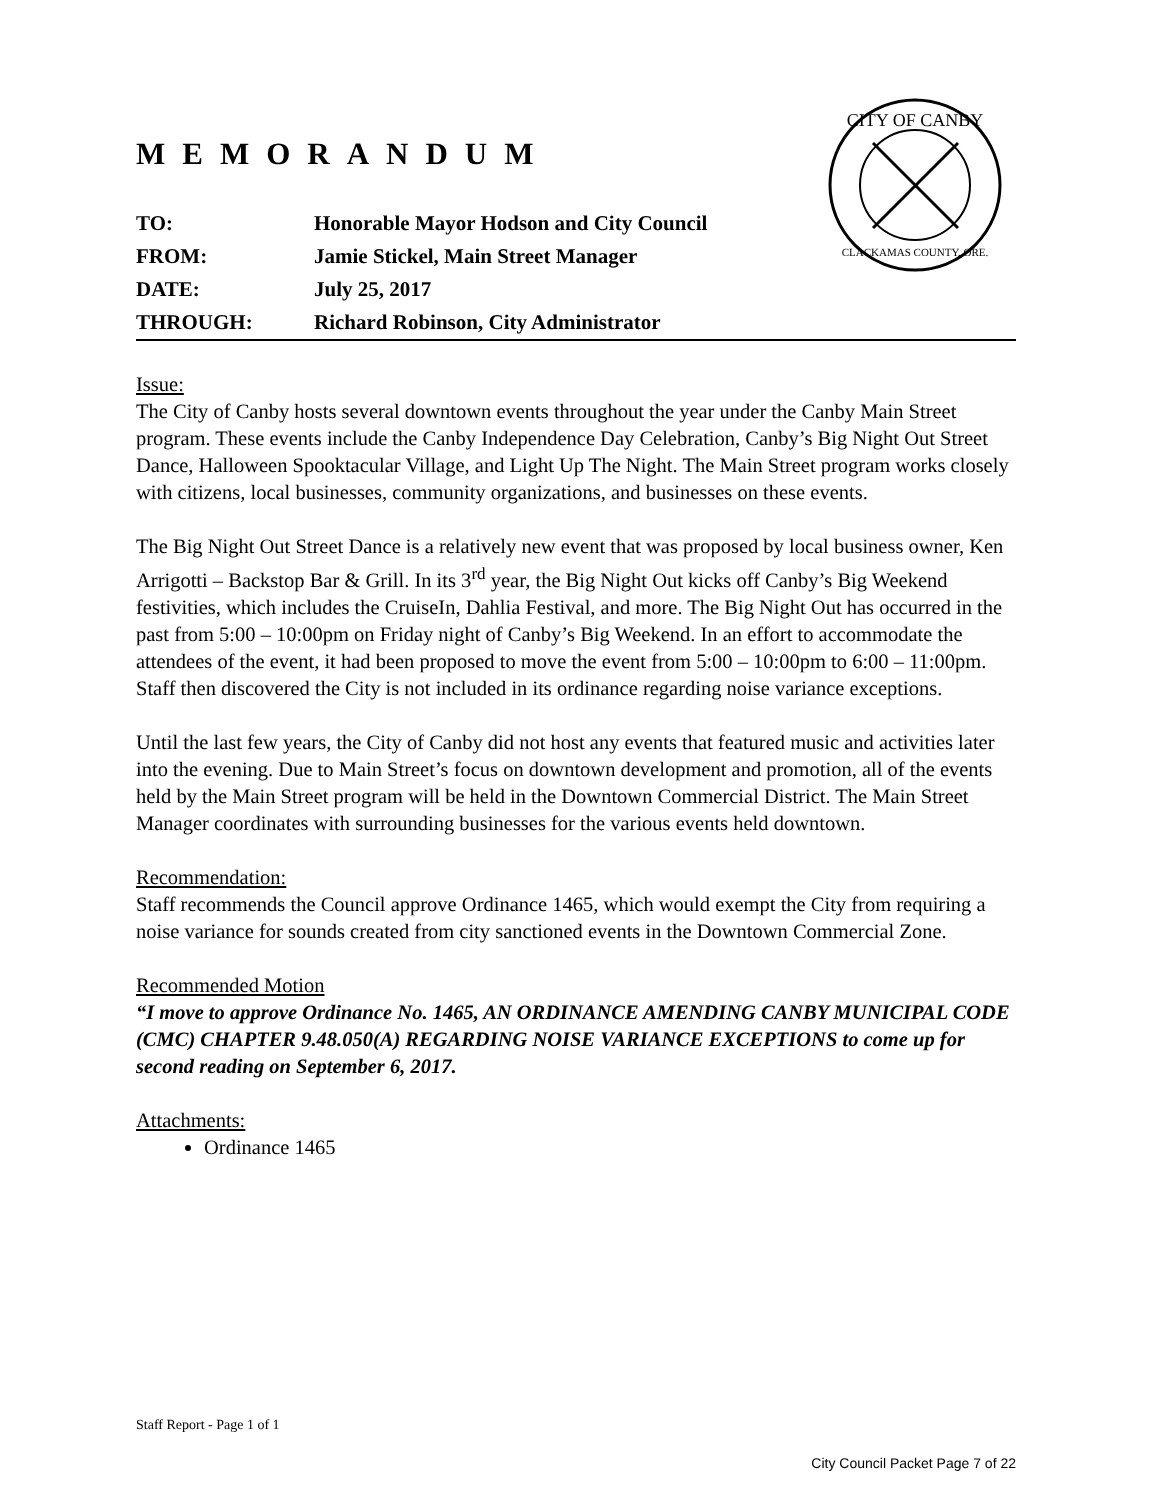CITY OF CANBY
CLACKAMAS COUNTY, ORE.
MEMORANDUM
| TO: | Honorable Mayor Hodson and City Council |
| FROM: | Jamie Stickel, Main Street Manager |
| DATE: | July 25, 2017 |
| THROUGH: | Richard Robinson, City Administrator |
Issue:
The City of Canby hosts several downtown events throughout the year under the Canby Main Street program. These events include the Canby Independence Day Celebration, Canby’s Big Night Out Street Dance, Halloween Spooktacular Village, and Light Up The Night. The Main Street program works closely with citizens, local businesses, community organizations, and businesses on these events.
The Big Night Out Street Dance is a relatively new event that was proposed by local business owner, Ken Arrigotti – Backstop Bar & Grill. In its 3<sup>rd</sup> year, the Big Night Out kicks off Canby’s Big Weekend festivities, which includes the CruiseIn, Dahlia Festival, and more. The Big Night Out has occurred in the past from 5:00 – 10:00pm on Friday night of Canby’s Big Weekend. In an effort to accommodate the attendees of the event, it had been proposed to move the event from 5:00 – 10:00pm to 6:00 – 11:00pm. Staff then discovered the City is not included in its ordinance regarding noise variance exceptions.
Until the last few years, the City of Canby did not host any events that featured music and activities later into the evening. Due to Main Street’s focus on downtown development and promotion, all of the events held by the Main Street program will be held in the Downtown Commercial District. The Main Street Manager coordinates with surrounding businesses for the various events held downtown.
Recommendation:
Staff recommends the Council approve Ordinance 1465, which would exempt the City from requiring a noise variance for sounds created from city sanctioned events in the Downtown Commercial Zone.
Recommended Motion
“I move to approve Ordinance No. 1465, AN ORDINANCE AMENDING CANBY MUNICIPAL CODE (CMC) CHAPTER 9.48.050(A) REGARDING NOISE VARIANCE EXCEPTIONS to come up for second reading on September 6, 2017.
Attachments:
Ordinance 1465
Staff Report - Page 1 of 1
City Council Packet Page 7 of 22